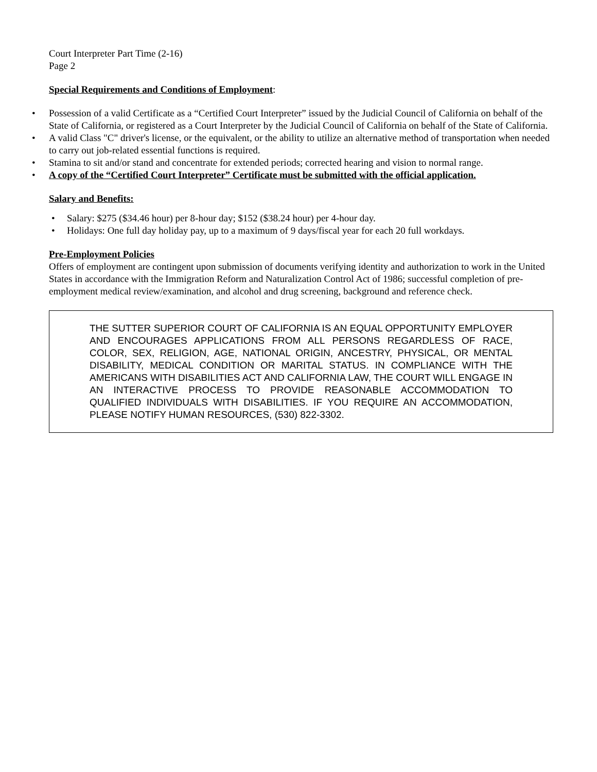Court Interpreter Part Time (2-16)
Page 2
Special Requirements and Conditions of Employment:
• Possession of a valid Certificate as a “Certified Court Interpreter” issued by the Judicial Council of California on behalf of the State of California, or registered as a Court Interpreter by the Judicial Council of California on behalf of the State of California.
• A valid Class "C" driver's license, or the equivalent, or the ability to utilize an alternative method of transportation when needed to carry out job-related essential functions is required.
• Stamina to sit and/or stand and concentrate for extended periods; corrected hearing and vision to normal range.
• A copy of the “Certified Court Interpreter” Certificate must be submitted with the official application.
Salary and Benefits:
• Salary: $275 ($34.46 hour) per 8-hour day; $152 ($38.24 hour) per 4-hour day.
• Holidays: One full day holiday pay, up to a maximum of 9 days/fiscal year for each 20 full workdays.
Pre-Employment Policies
Offers of employment are contingent upon submission of documents verifying identity and authorization to work in the United States in accordance with the Immigration Reform and Naturalization Control Act of 1986; successful completion of pre-employment medical review/examination, and alcohol and drug screening, background and reference check.
THE SUTTER SUPERIOR COURT OF CALIFORNIA IS AN EQUAL OPPORTUNITY EMPLOYER AND ENCOURAGES APPLICATIONS FROM ALL PERSONS REGARDLESS OF RACE, COLOR, SEX, RELIGION, AGE, NATIONAL ORIGIN, ANCESTRY, PHYSICAL, OR MENTAL DISABILITY, MEDICAL CONDITION OR MARITAL STATUS. IN COMPLIANCE WITH THE AMERICANS WITH DISABILITIES ACT AND CALIFORNIA LAW, THE COURT WILL ENGAGE IN AN INTERACTIVE PROCESS TO PROVIDE REASONABLE ACCOMMODATION TO QUALIFIED INDIVIDUALS WITH DISABILITIES. IF YOU REQUIRE AN ACCOMMODATION, PLEASE NOTIFY HUMAN RESOURCES, (530) 822-3302.